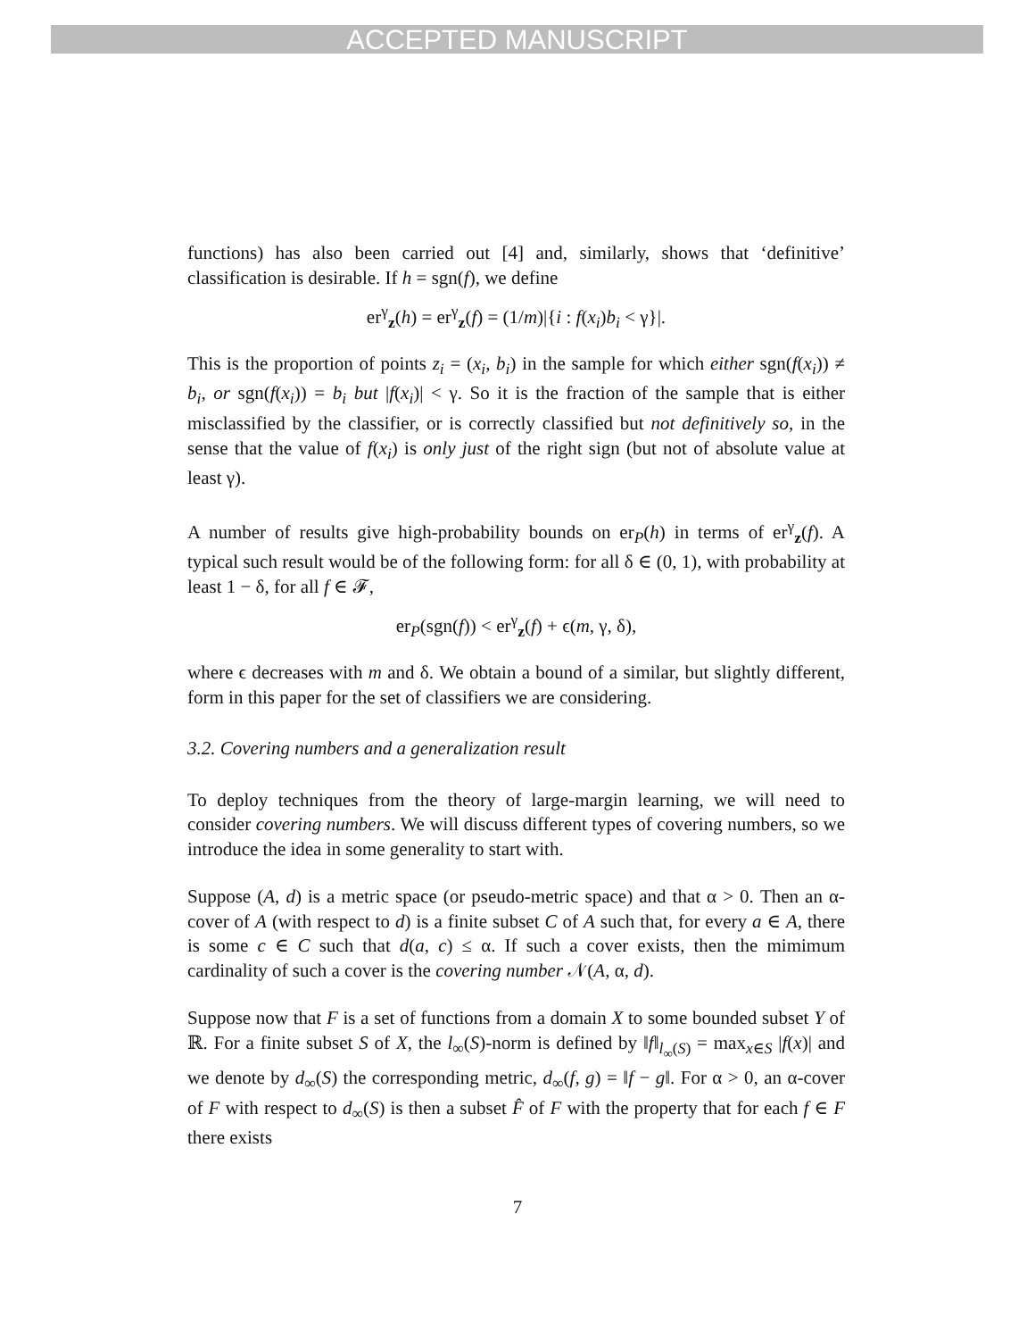ACCEPTED MANUSCRIPT
functions) has also been carried out [4] and, similarly, shows that ‘definitive’ classification is desirable. If h = sgn(f), we define
er<sup>γ</sup><sub>z</sub>(h) = er<sup>γ</sup><sub>z</sub>(f) = (1/m)|{i : f(x<sub>i</sub>)b<sub>i</sub> < γ}|.
This is the proportion of points z<sub>i</sub> = (x<sub>i</sub>, b<sub>i</sub>) in the sample for which either sgn(f(x<sub>i</sub>)) ≠ b<sub>i</sub>, or sgn(f(x<sub>i</sub>)) = b<sub>i</sub> but |f(x<sub>i</sub>)| < γ. So it is the fraction of the sample that is either misclassified by the classifier, or is correctly classified but not definitively so, in the sense that the value of f(x<sub>i</sub>) is only just of the right sign (but not of absolute value at least γ).
A number of results give high-probability bounds on er<sub>P</sub>(h) in terms of er<sup>γ</sup><sub>z</sub>(f). A typical such result would be of the following form: for all δ ∈ (0, 1), with probability at least 1 − δ, for all f ∈ 𝓕,
er<sub>P</sub>(sgn(f)) < er<sup>γ</sup><sub>z</sub>(f) + ϵ(m, γ, δ),
where ϵ decreases with m and δ. We obtain a bound of a similar, but slightly different, form in this paper for the set of classifiers we are considering.
3.2. Covering numbers and a generalization result
To deploy techniques from the theory of large-margin learning, we will need to consider covering numbers. We will discuss different types of covering numbers, so we introduce the idea in some generality to start with.
Suppose (A, d) is a metric space (or pseudo-metric space) and that α > 0. Then an α-cover of A (with respect to d) is a finite subset C of A such that, for every a ∈ A, there is some c ∈ C such that d(a, c) ≤ α. If such a cover exists, then the mimimum cardinality of such a cover is the covering number 𝒩(A, α, d).
Suppose now that F is a set of functions from a domain X to some bounded subset Y of ℝ. For a finite subset S of X, the l<sub>∞</sub>(S)-norm is defined by ‖f‖<sub>l<sub>∞</sub>(S)</sub> = max<sub>x∈S</sub> |f(x)| and we denote by d<sub>∞</sub>(S) the corresponding metric, d<sub>∞</sub>(f, g) = ‖f − g‖. For α > 0, an α-cover of F with respect to d<sub>∞</sub>(S) is then a subset F̂ of F with the property that for each f ∈ F there exists
7